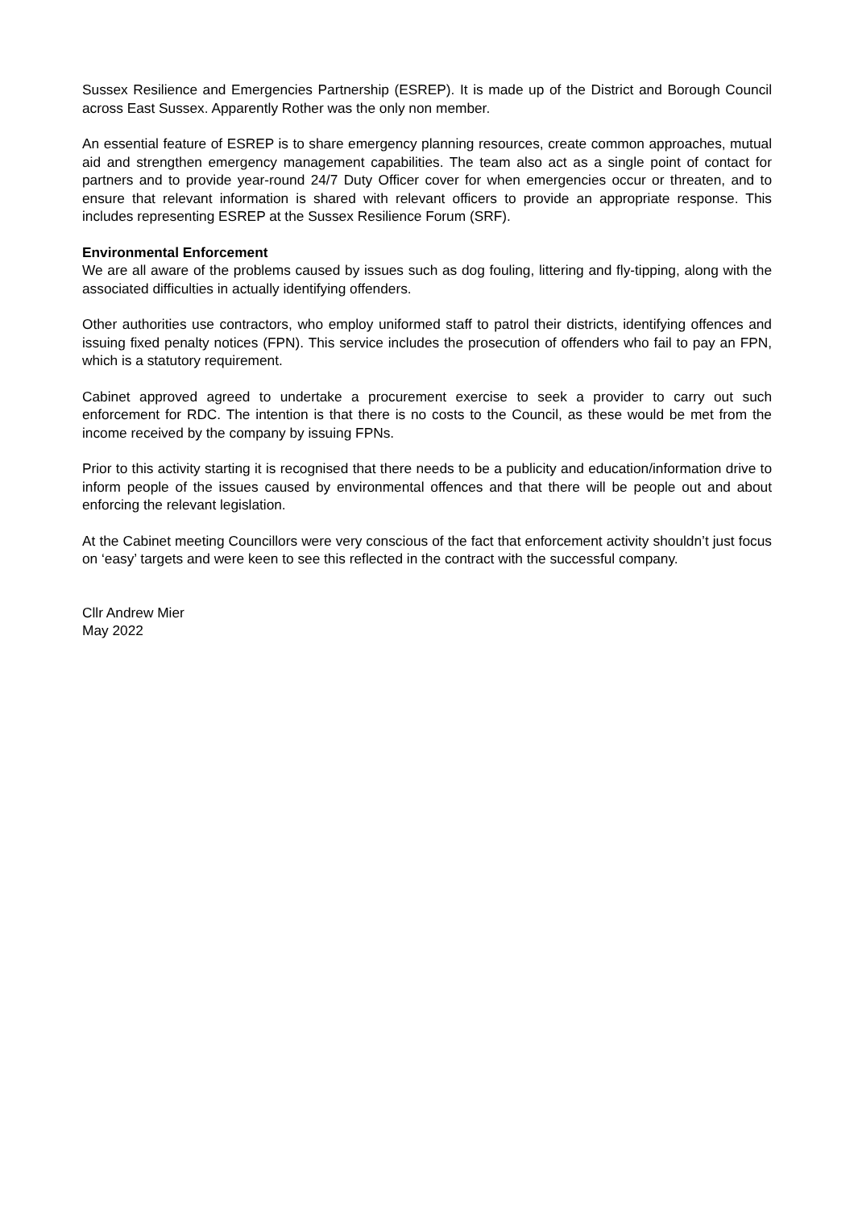Sussex Resilience and Emergencies Partnership (ESREP). It is made up of the District and Borough Council across East Sussex. Apparently Rother was the only non member.
An essential feature of ESREP is to share emergency planning resources, create common approaches, mutual aid and strengthen emergency management capabilities. The team also act as a single point of contact for partners and to provide year-round 24/7 Duty Officer cover for when emergencies occur or threaten, and to ensure that relevant information is shared with relevant officers to provide an appropriate response. This includes representing ESREP at the Sussex Resilience Forum (SRF).
Environmental Enforcement
We are all aware of the problems caused by issues such as dog fouling, littering and fly-tipping, along with the associated difficulties in actually identifying offenders.
Other authorities use contractors, who employ uniformed staff to patrol their districts, identifying offences and issuing fixed penalty notices (FPN). This service includes the prosecution of offenders who fail to pay an FPN, which is a statutory requirement.
Cabinet approved agreed to undertake a procurement exercise to seek a provider to carry out such enforcement for RDC. The intention is that there is no costs to the Council, as these would be met from the income received by the company by issuing FPNs.
Prior to this activity starting it is recognised that there needs to be a publicity and education/information drive to inform people of the issues caused by environmental offences and that there will be people out and about enforcing the relevant legislation.
At the Cabinet meeting Councillors were very conscious of the fact that enforcement activity shouldn’t just focus on ‘easy’ targets and were keen to see this reflected in the contract with the successful company.
Cllr Andrew Mier
May 2022